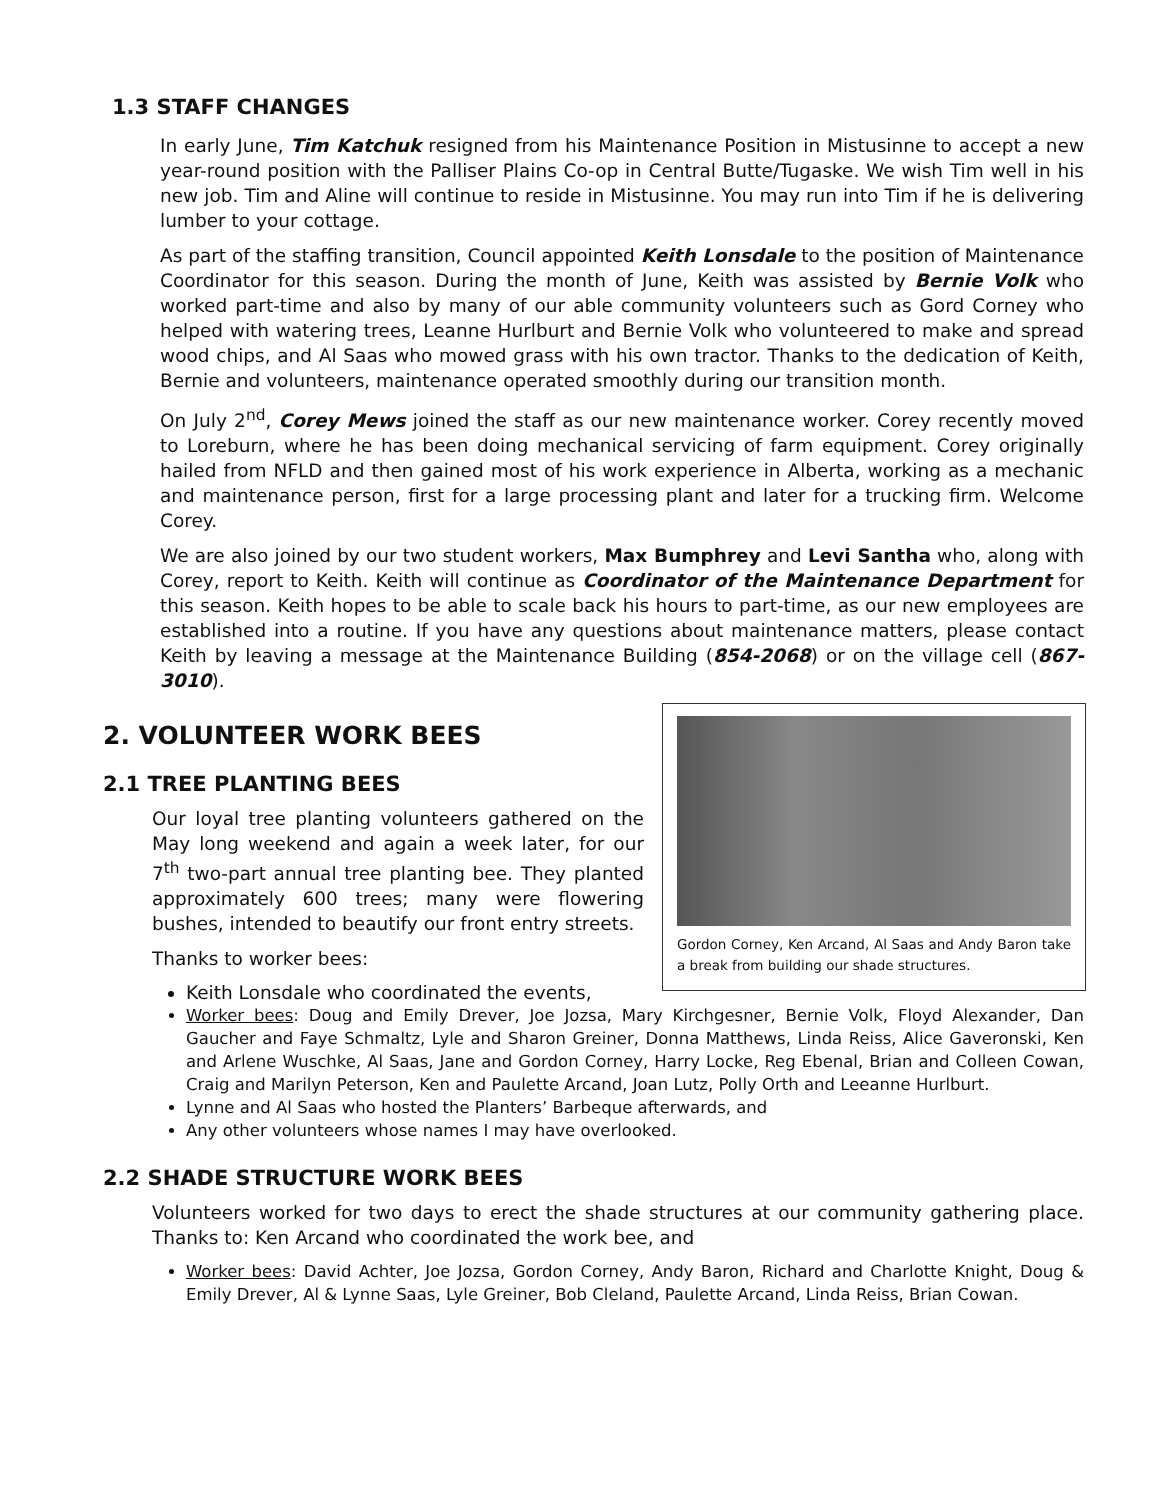1.3 STAFF CHANGES
In early June, Tim Katchuk resigned from his Maintenance Position in Mistusinne to accept a new year-round position with the Palliser Plains Co-op in Central Butte/Tugaske. We wish Tim well in his new job. Tim and Aline will continue to reside in Mistusinne. You may run into Tim if he is delivering lumber to your cottage.
As part of the staffing transition, Council appointed Keith Lonsdale to the position of Maintenance Coordinator for this season. During the month of June, Keith was assisted by Bernie Volk who worked part-time and also by many of our able community volunteers such as Gord Corney who helped with watering trees, Leanne Hurlburt and Bernie Volk who volunteered to make and spread wood chips, and Al Saas who mowed grass with his own tractor. Thanks to the dedication of Keith, Bernie and volunteers, maintenance operated smoothly during our transition month.
On July 2<sup>nd</sup>, Corey Mews joined the staff as our new maintenance worker. Corey recently moved to Loreburn, where he has been doing mechanical servicing of farm equipment. Corey originally hailed from NFLD and then gained most of his work experience in Alberta, working as a mechanic and maintenance person, first for a large processing plant and later for a trucking firm. Welcome Corey.
We are also joined by our two student workers, Max Bumphrey and Levi Santha who, along with Corey, report to Keith. Keith will continue as Coordinator of the Maintenance Department for this season. Keith hopes to be able to scale back his hours to part-time, as our new employees are established into a routine. If you have any questions about maintenance matters, please contact Keith by leaving a message at the Maintenance Building (854-2068) or on the village cell (867-3010).
Gordon Corney, Ken Arcand, Al Saas and Andy Baron take a break from building our shade structures.
2. VOLUNTEER WORK BEES
2.1 TREE PLANTING BEES
Our loyal tree planting volunteers gathered on the May long weekend and again a week later, for our 7<sup>th</sup> two-part annual tree planting bee. They planted approximately 600 trees; many were flowering bushes, intended to beautify our front entry streets.
Thanks to worker bees:
Keith Lonsdale who coordinated the events,
Worker bees: Doug and Emily Drever, Joe Jozsa, Mary Kirchgesner, Bernie Volk, Floyd Alexander, Dan Gaucher and Faye Schmaltz, Lyle and Sharon Greiner, Donna Matthews, Linda Reiss, Alice Gaveronski, Ken and Arlene Wuschke, Al Saas, Jane and Gordon Corney, Harry Locke, Reg Ebenal, Brian and Colleen Cowan, Craig and Marilyn Peterson, Ken and Paulette Arcand, Joan Lutz, Polly Orth and Leeanne Hurlburt.
Lynne and Al Saas who hosted the Planters’ Barbeque afterwards, and
Any other volunteers whose names I may have overlooked.
2.2 SHADE STRUCTURE WORK BEES
Volunteers worked for two days to erect the shade structures at our community gathering place. Thanks to: Ken Arcand who coordinated the work bee, and
Worker bees: David Achter, Joe Jozsa, Gordon Corney, Andy Baron, Richard and Charlotte Knight, Doug & Emily Drever, Al & Lynne Saas, Lyle Greiner, Bob Cleland, Paulette Arcand, Linda Reiss, Brian Cowan.